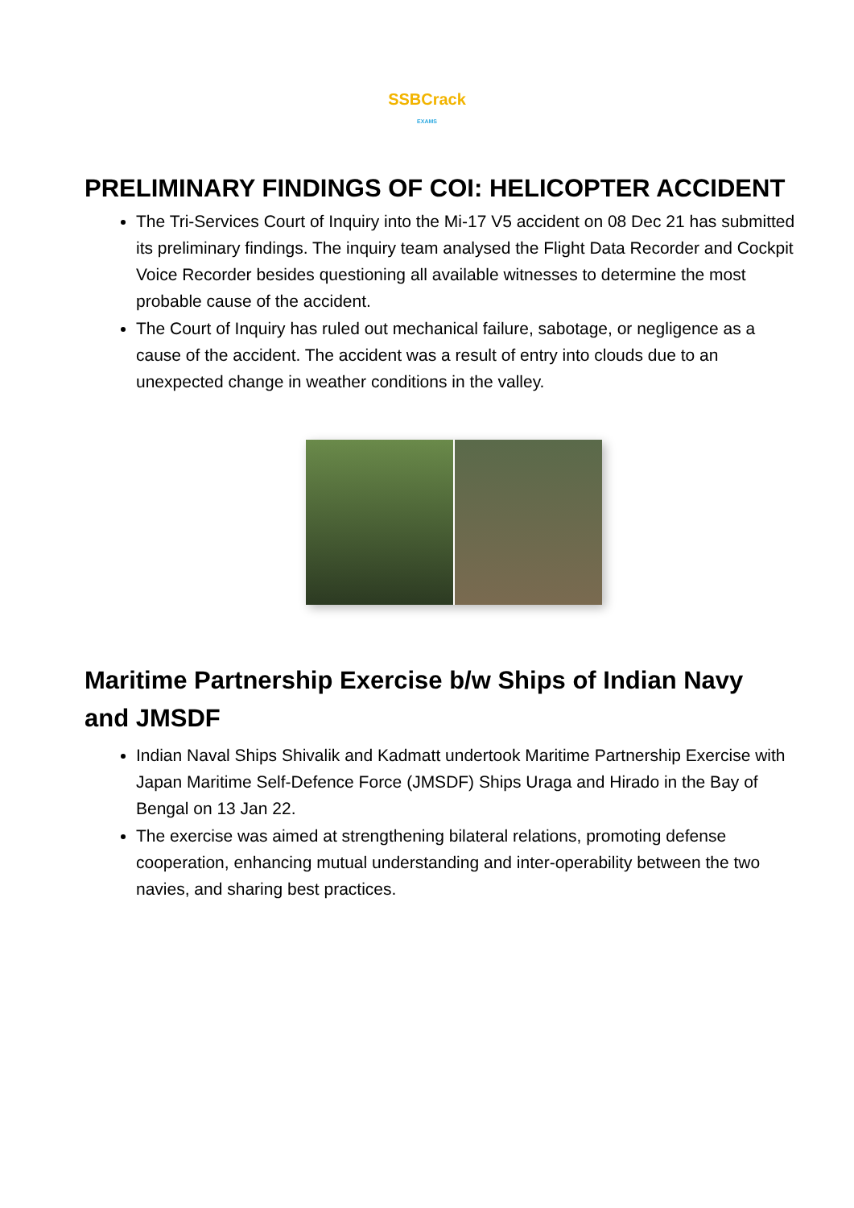SSBCrack
EXAMS
PRELIMINARY FINDINGS OF COI: HELICOPTER ACCIDENT
The Tri-Services Court of Inquiry into the Mi-17 V5 accident on 08 Dec 21 has submitted its preliminary findings. The inquiry team analysed the Flight Data Recorder and Cockpit Voice Recorder besides questioning all available witnesses to determine the most probable cause of the accident.
The Court of Inquiry has ruled out mechanical failure, sabotage, or negligence as a cause of the accident. The accident was a result of entry into clouds due to an unexpected change in weather conditions in the valley.
Maritime Partnership Exercise b/w Ships of Indian Navy and JMSDF
Indian Naval Ships Shivalik and Kadmatt undertook Maritime Partnership Exercise with Japan Maritime Self-Defence Force (JMSDF) Ships Uraga and Hirado in the Bay of Bengal on 13 Jan 22.
The exercise was aimed at strengthening bilateral relations, promoting defense cooperation, enhancing mutual understanding and inter-operability between the two navies, and sharing best practices.